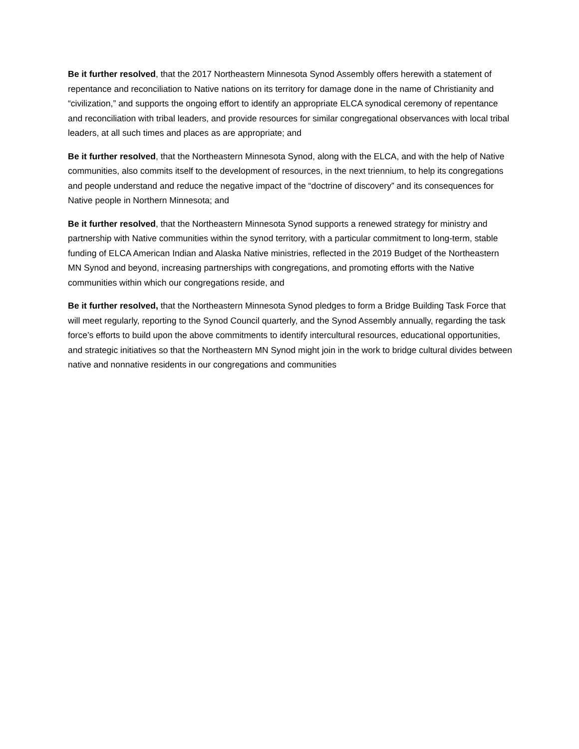Be it further resolved, that the 2017 Northeastern Minnesota Synod Assembly offers herewith a statement of repentance and reconciliation to Native nations on its territory for damage done in the name of Christianity and “civilization,” and supports the ongoing effort to identify an appropriate ELCA synodical ceremony of repentance and reconciliation with tribal leaders, and provide resources for similar congregational observances with local tribal leaders, at all such times and places as are appropriate; and
Be it further resolved, that the Northeastern Minnesota Synod, along with the ELCA, and with the help of Native communities, also commits itself to the development of resources, in the next triennium, to help its congregations and people understand and reduce the negative impact of the “doctrine of discovery” and its consequences for Native people in Northern Minnesota; and
Be it further resolved, that the Northeastern Minnesota Synod supports a renewed strategy for ministry and partnership with Native communities within the synod territory, with a particular commitment to long-term, stable funding of ELCA American Indian and Alaska Native ministries, reflected in the 2019 Budget of the Northeastern MN Synod and beyond, increasing partnerships with congregations, and promoting efforts with the Native communities within which our congregations reside, and
Be it further resolved, that the Northeastern Minnesota Synod pledges to form a Bridge Building Task Force that will meet regularly, reporting to the Synod Council quarterly, and the Synod Assembly annually, regarding the task force’s efforts to build upon the above commitments to identify intercultural resources, educational opportunities, and strategic initiatives so that the Northeastern MN Synod might join in the work to bridge cultural divides between native and nonnative residents in our congregations and communities